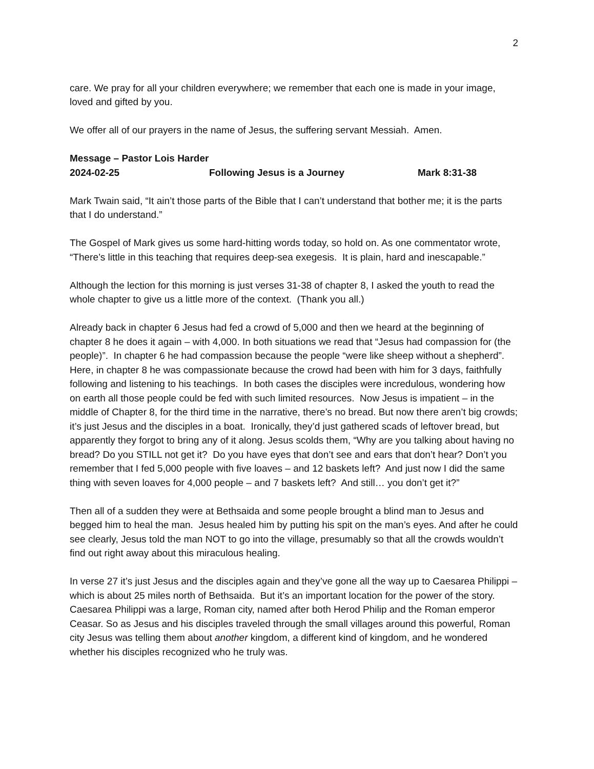2
care. We pray for all your children everywhere; we remember that each one is made in your image, loved and gifted by you.
We offer all of our prayers in the name of Jesus, the suffering servant Messiah. Amen.
Message – Pastor Lois Harder
2024-02-25 Following Jesus is a Journey Mark 8:31-38
Mark Twain said, “It ain’t those parts of the Bible that I can’t understand that bother me; it is the parts that I do understand.”
The Gospel of Mark gives us some hard-hitting words today, so hold on. As one commentator wrote, “There’s little in this teaching that requires deep-sea exegesis. It is plain, hard and inescapable.”
Although the lection for this morning is just verses 31-38 of chapter 8, I asked the youth to read the whole chapter to give us a little more of the context. (Thank you all.)
Already back in chapter 6 Jesus had fed a crowd of 5,000 and then we heard at the beginning of chapter 8 he does it again – with 4,000. In both situations we read that “Jesus had compassion for (the people)”. In chapter 6 he had compassion because the people “were like sheep without a shepherd”. Here, in chapter 8 he was compassionate because the crowd had been with him for 3 days, faithfully following and listening to his teachings. In both cases the disciples were incredulous, wondering how on earth all those people could be fed with such limited resources. Now Jesus is impatient – in the middle of Chapter 8, for the third time in the narrative, there’s no bread. But now there aren’t big crowds; it’s just Jesus and the disciples in a boat. Ironically, they’d just gathered scads of leftover bread, but apparently they forgot to bring any of it along. Jesus scolds them, “Why are you talking about having no bread? Do you STILL not get it? Do you have eyes that don’t see and ears that don’t hear? Don’t you remember that I fed 5,000 people with five loaves – and 12 baskets left? And just now I did the same thing with seven loaves for 4,000 people – and 7 baskets left? And still… you don’t get it?”
Then all of a sudden they were at Bethsaida and some people brought a blind man to Jesus and begged him to heal the man. Jesus healed him by putting his spit on the man’s eyes. And after he could see clearly, Jesus told the man NOT to go into the village, presumably so that all the crowds wouldn’t find out right away about this miraculous healing.
In verse 27 it’s just Jesus and the disciples again and they’ve gone all the way up to Caesarea Philippi – which is about 25 miles north of Bethsaida. But it’s an important location for the power of the story. Caesarea Philippi was a large, Roman city, named after both Herod Philip and the Roman emperor Ceasar. So as Jesus and his disciples traveled through the small villages around this powerful, Roman city Jesus was telling them about another kingdom, a different kind of kingdom, and he wondered whether his disciples recognized who he truly was.